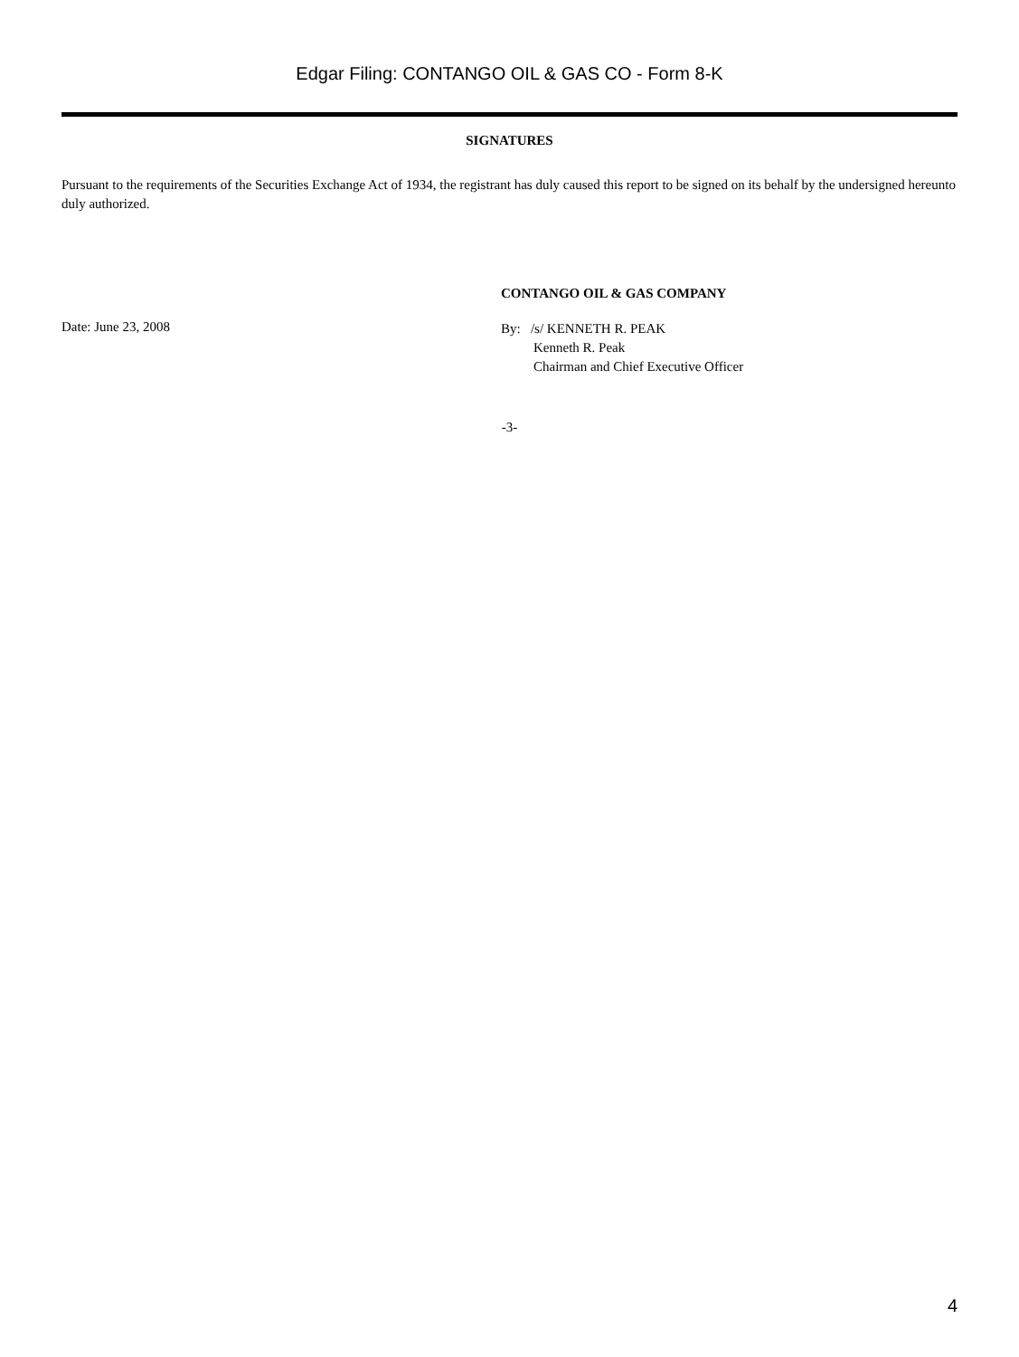Edgar Filing: CONTANGO OIL & GAS CO - Form 8-K
SIGNATURES
Pursuant to the requirements of the Securities Exchange Act of 1934, the registrant has duly caused this report to be signed on its behalf by the undersigned hereunto duly authorized.
CONTANGO OIL & GAS COMPANY
Date: June 23, 2008
By: /s/ KENNETH R. PEAK
Kenneth R. Peak
Chairman and Chief Executive Officer
-3-
4